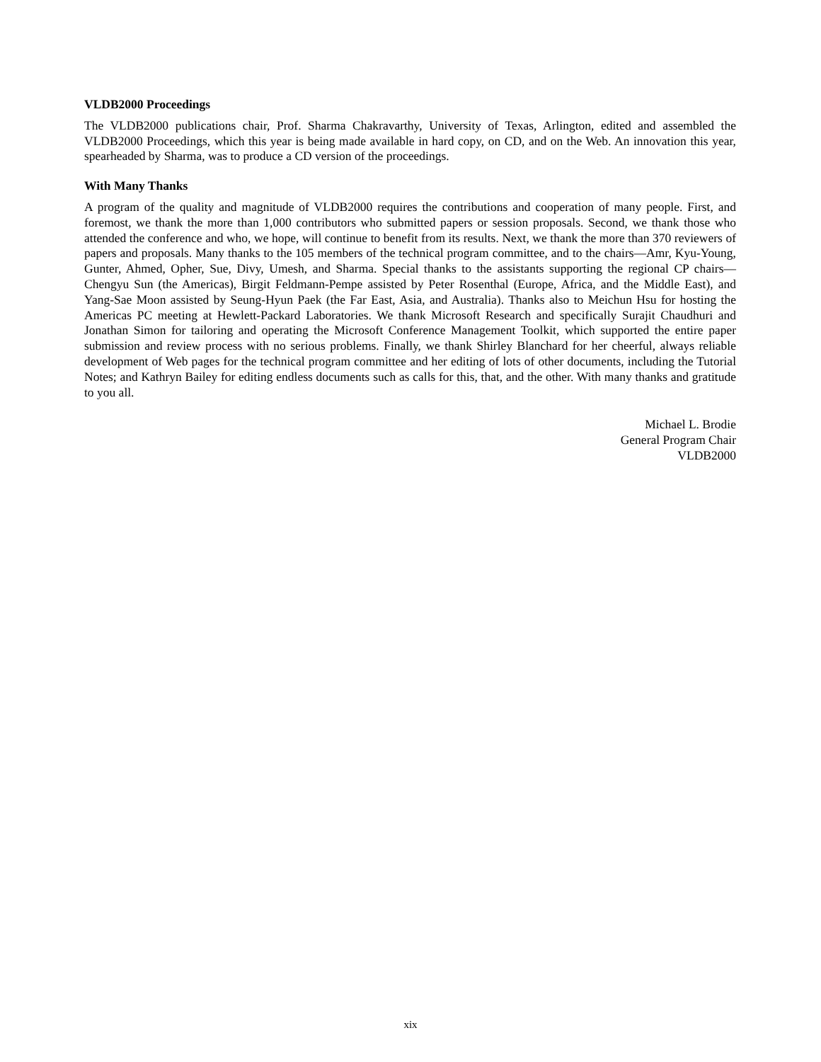VLDB2000 Proceedings
The VLDB2000 publications chair, Prof. Sharma Chakravarthy, University of Texas, Arlington, edited and assembled the VLDB2000 Proceedings, which this year is being made available in hard copy, on CD, and on the Web. An innovation this year, spearheaded by Sharma, was to produce a CD version of the proceedings.
With Many Thanks
A program of the quality and magnitude of VLDB2000 requires the contributions and cooperation of many people. First, and foremost, we thank the more than 1,000 contributors who submitted papers or session proposals. Second, we thank those who attended the conference and who, we hope, will continue to benefit from its results. Next, we thank the more than 370 reviewers of papers and proposals. Many thanks to the 105 members of the technical program committee, and to the chairs—Amr, Kyu-Young, Gunter, Ahmed, Opher, Sue, Divy, Umesh, and Sharma. Special thanks to the assistants supporting the regional CP chairs—Chengyu Sun (the Americas), Birgit Feldmann-Pempe assisted by Peter Rosenthal (Europe, Africa, and the Middle East), and Yang-Sae Moon assisted by Seung-Hyun Paek (the Far East, Asia, and Australia). Thanks also to Meichun Hsu for hosting the Americas PC meeting at Hewlett-Packard Laboratories. We thank Microsoft Research and specifically Surajit Chaudhuri and Jonathan Simon for tailoring and operating the Microsoft Conference Management Toolkit, which supported the entire paper submission and review process with no serious problems. Finally, we thank Shirley Blanchard for her cheerful, always reliable development of Web pages for the technical program committee and her editing of lots of other documents, including the Tutorial Notes; and Kathryn Bailey for editing endless documents such as calls for this, that, and the other. With many thanks and gratitude to you all.
Michael L. Brodie
General Program Chair
VLDB2000
xix